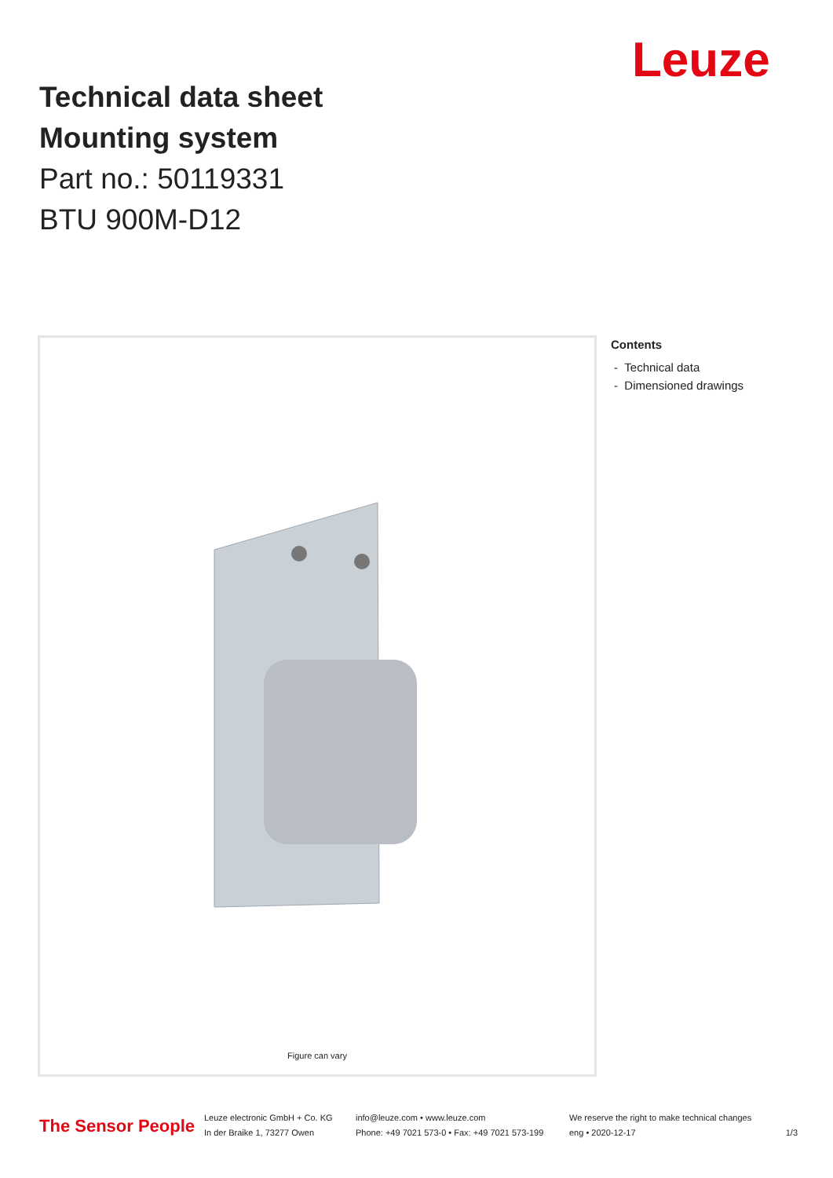Leuze
Technical data sheet
Mounting system
Part no.: 50119331
BTU 900M-D12
Figure can vary
Contents
- Technical data
- Dimensioned drawings
The Sensor People
Leuze electronic GmbH + Co. KG
In der Braike 1, 73277 Owen
info@leuze.com • www.leuze.com
Phone: +49 7021 573-0 • Fax: +49 7021 573-199
We reserve the right to make technical changes
eng • 2020-12-17
1/3